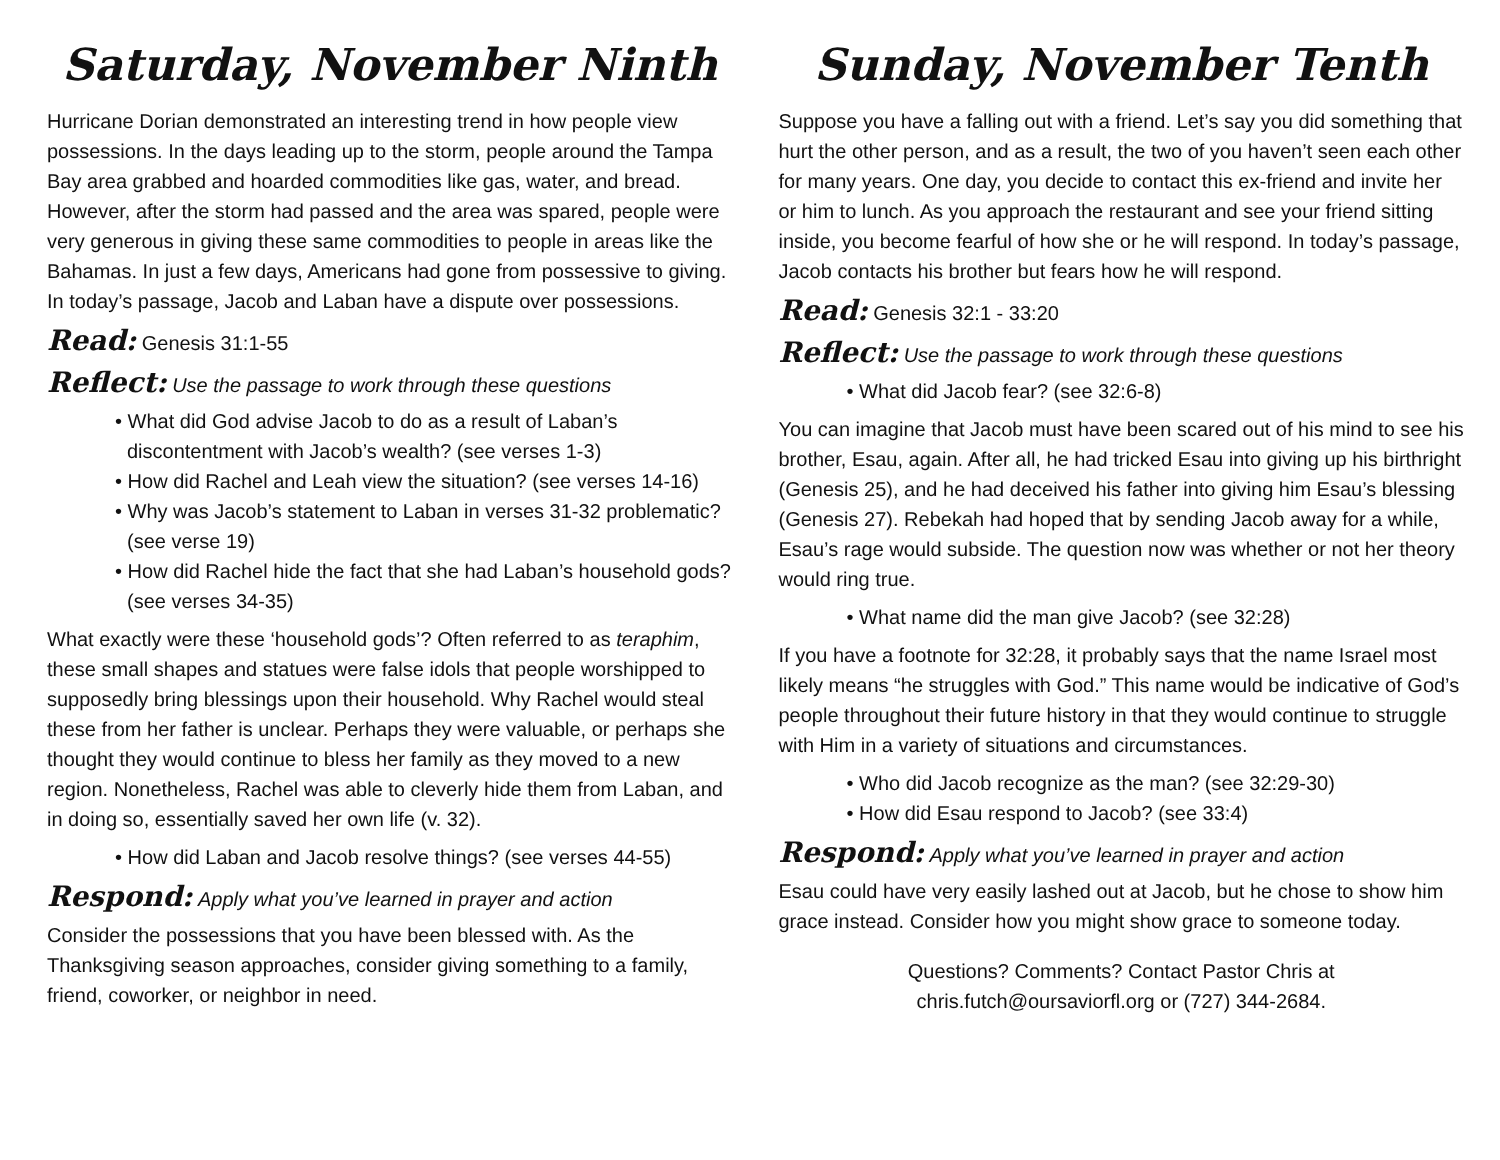Saturday, November Ninth
Hurricane Dorian demonstrated an interesting trend in how people view possessions. In the days leading up to the storm, people around the Tampa Bay area grabbed and hoarded commodities like gas, water, and bread. However, after the storm had passed and the area was spared, people were very generous in giving these same commodities to people in areas like the Bahamas. In just a few days, Americans had gone from possessive to giving. In today’s passage, Jacob and Laban have a dispute over possessions.
Read: Genesis 31:1-55
Reflect: Use the passage to work through these questions
• What did God advise Jacob to do as a result of Laban’s discontentment with Jacob’s wealth? (see verses 1-3)
• How did Rachel and Leah view the situation? (see verses 14-16)
• Why was Jacob’s statement to Laban in verses 31-32 problematic? (see verse 19)
• How did Rachel hide the fact that she had Laban’s household gods? (see verses 34-35)
What exactly were these ‘household gods’? Often referred to as teraphim, these small shapes and statues were false idols that people worshipped to supposedly bring blessings upon their household. Why Rachel would steal these from her father is unclear. Perhaps they were valuable, or perhaps she thought they would continue to bless her family as they moved to a new region. Nonetheless, Rachel was able to cleverly hide them from Laban, and in doing so, essentially saved her own life (v. 32).
• How did Laban and Jacob resolve things? (see verses 44-55)
Respond: Apply what you’ve learned in prayer and action
Consider the possessions that you have been blessed with. As the Thanksgiving season approaches, consider giving something to a family, friend, coworker, or neighbor in need.
Sunday, November Tenth
Suppose you have a falling out with a friend. Let’s say you did something that hurt the other person, and as a result, the two of you haven’t seen each other for many years. One day, you decide to contact this ex-friend and invite her or him to lunch. As you approach the restaurant and see your friend sitting inside, you become fearful of how she or he will respond. In today’s passage, Jacob contacts his brother but fears how he will respond.
Read: Genesis 32:1 - 33:20
Reflect: Use the passage to work through these questions
• What did Jacob fear? (see 32:6-8)
You can imagine that Jacob must have been scared out of his mind to see his brother, Esau, again. After all, he had tricked Esau into giving up his birthright (Genesis 25), and he had deceived his father into giving him Esau’s blessing (Genesis 27). Rebekah had hoped that by sending Jacob away for a while, Esau’s rage would subside. The question now was whether or not her theory would ring true.
• What name did the man give Jacob? (see 32:28)
If you have a footnote for 32:28, it probably says that the name Israel most likely means “he struggles with God.” This name would be indicative of God’s people throughout their future history in that they would continue to struggle with Him in a variety of situations and circumstances.
• Who did Jacob recognize as the man? (see 32:29-30)
• How did Esau respond to Jacob? (see 33:4)
Respond: Apply what you’ve learned in prayer and action
Esau could have very easily lashed out at Jacob, but he chose to show him grace instead. Consider how you might show grace to someone today.
Questions? Comments? Contact Pastor Chris at
chris.futch@oursaviorfl.org or (727) 344-2684.